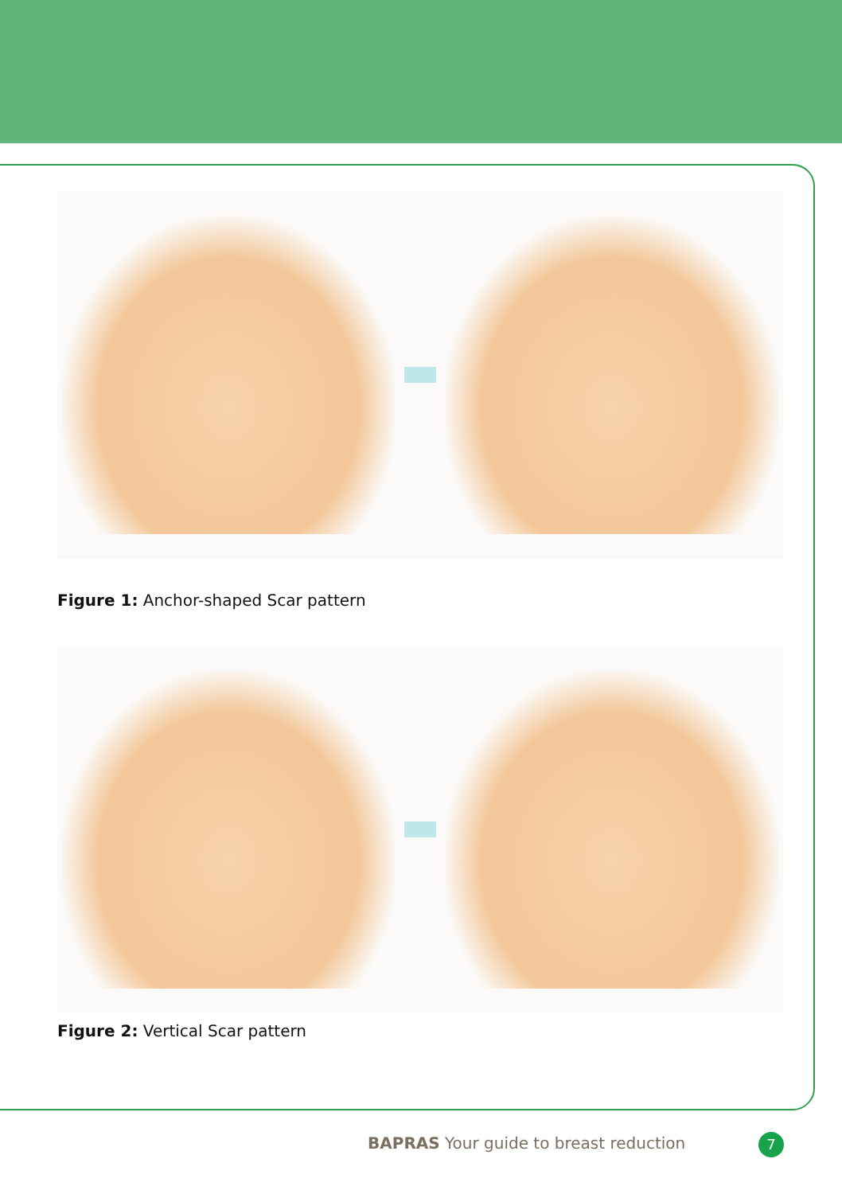Figure 1: Anchor-shaped Scar pattern
Figure 2: Vertical Scar pattern
BAPRAS Your guide to breast reduction
7